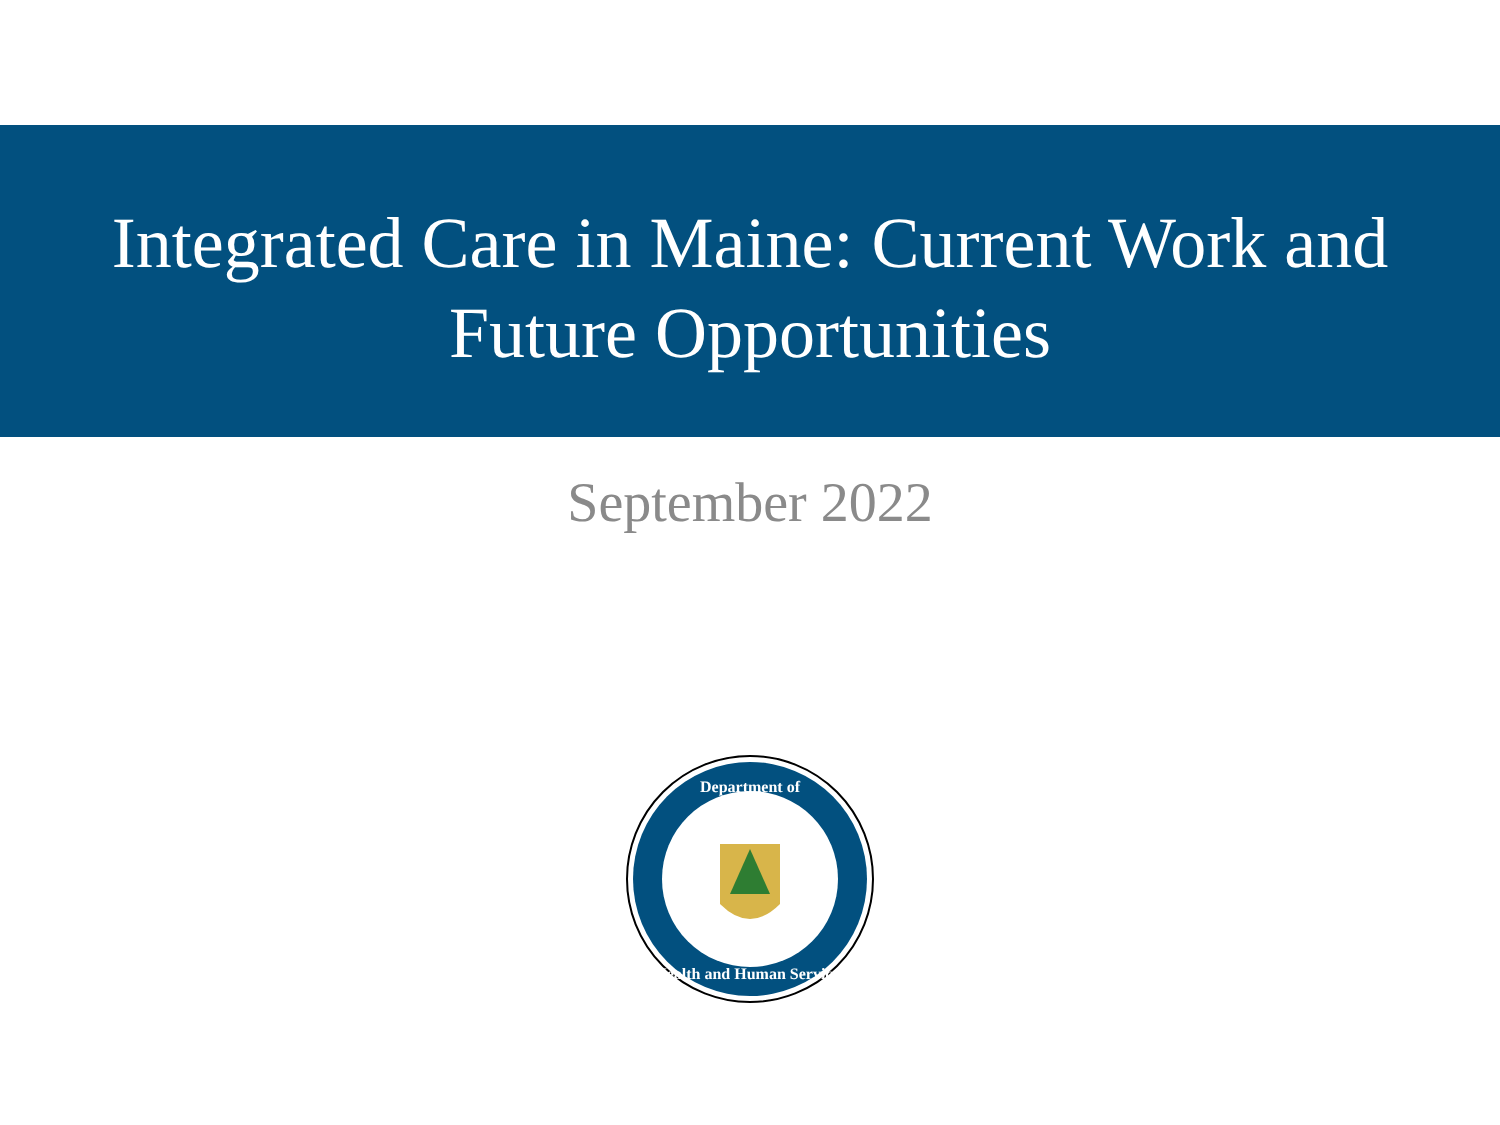Integrated Care in Maine: Current Work and
Future Opportunities
September 2022
Department of
Health and Human Services